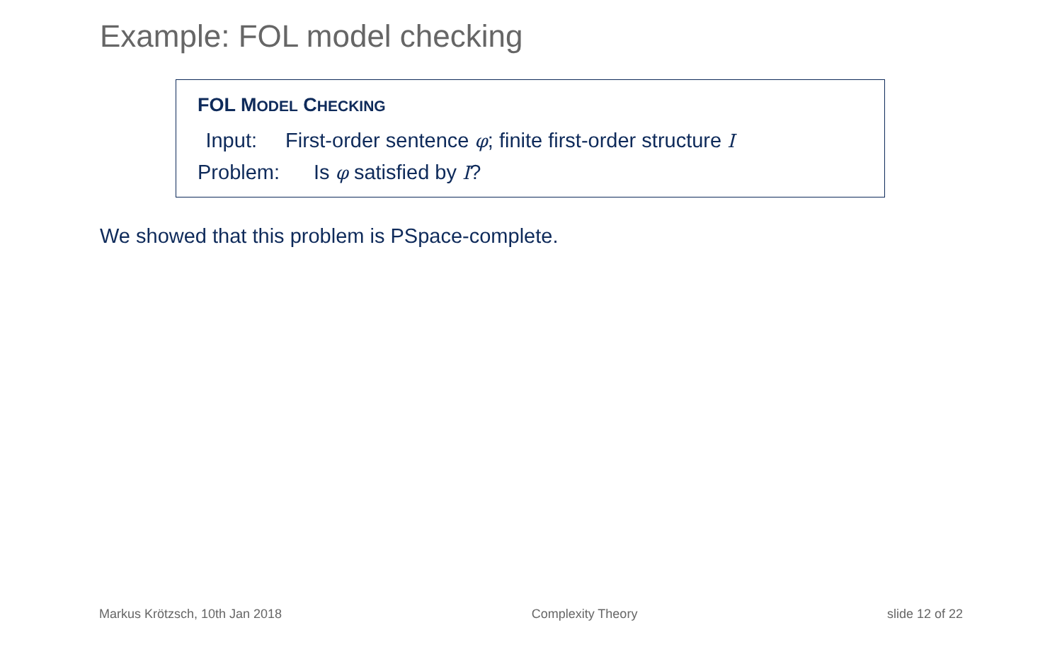Example: FOL model checking
FOL MODEL CHECKING
Input: First-order sentence φ; finite first-order structure I
Problem: Is φ satisfied by I?
We showed that this problem is PSpace-complete.
Markus Krötzsch, 10th Jan 2018 Complexity Theory slide 12 of 22